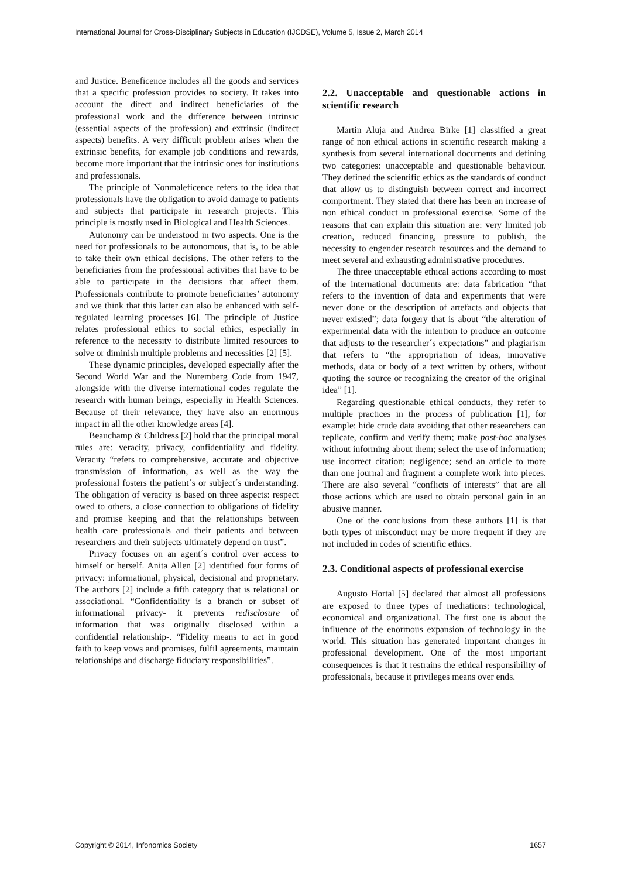International Journal for Cross-Disciplinary Subjects in Education (IJCDSE), Volume 5, Issue 2, March 2014
and Justice. Beneficence includes all the goods and services that a specific profession provides to society. It takes into account the direct and indirect beneficiaries of the professional work and the difference between intrinsic (essential aspects of the profession) and extrinsic (indirect aspects) benefits. A very difficult problem arises when the extrinsic benefits, for example job conditions and rewards, become more important that the intrinsic ones for institutions and professionals.
The principle of Nonmaleficence refers to the idea that professionals have the obligation to avoid damage to patients and subjects that participate in research projects. This principle is mostly used in Biological and Health Sciences.
Autonomy can be understood in two aspects. One is the need for professionals to be autonomous, that is, to be able to take their own ethical decisions. The other refers to the beneficiaries from the professional activities that have to be able to participate in the decisions that affect them. Professionals contribute to promote beneficiaries’ autonomy and we think that this latter can also be enhanced with self-regulated learning processes [6]. The principle of Justice relates professional ethics to social ethics, especially in reference to the necessity to distribute limited resources to solve or diminish multiple problems and necessities [2] [5].
These dynamic principles, developed especially after the Second World War and the Nuremberg Code from 1947, alongside with the diverse international codes regulate the research with human beings, especially in Health Sciences. Because of their relevance, they have also an enormous impact in all the other knowledge areas [4].
Beauchamp & Childress [2] hold that the principal moral rules are: veracity, privacy, confidentiality and fidelity. Veracity “refers to comprehensive, accurate and objective transmission of information, as well as the way the professional fosters the patient´s or subject´s understanding. The obligation of veracity is based on three aspects: respect owed to others, a close connection to obligations of fidelity and promise keeping and that the relationships between health care professionals and their patients and between researchers and their subjects ultimately depend on trust”.
Privacy focuses on an agent´s control over access to himself or herself. Anita Allen [2] identified four forms of privacy: informational, physical, decisional and proprietary. The authors [2] include a fifth category that is relational or associational. “Confidentiality is a branch or subset of informational privacy- it prevents redisclosure of information that was originally disclosed within a confidential relationship-. “Fidelity means to act in good faith to keep vows and promises, fulfil agreements, maintain relationships and discharge fiduciary responsibilities”.
2.2. Unacceptable and questionable actions in scientific research
Martin Aluja and Andrea Birke [1] classified a great range of non ethical actions in scientific research making a synthesis from several international documents and defining two categories: unacceptable and questionable behaviour. They defined the scientific ethics as the standards of conduct that allow us to distinguish between correct and incorrect comportment. They stated that there has been an increase of non ethical conduct in professional exercise. Some of the reasons that can explain this situation are: very limited job creation, reduced financing, pressure to publish, the necessity to engender research resources and the demand to meet several and exhausting administrative procedures.
The three unacceptable ethical actions according to most of the international documents are: data fabrication “that refers to the invention of data and experiments that were never done or the description of artefacts and objects that never existed”; data forgery that is about “the alteration of experimental data with the intention to produce an outcome that adjusts to the researcher´s expectations” and plagiarism that refers to “the appropriation of ideas, innovative methods, data or body of a text written by others, without quoting the source or recognizing the creator of the original idea” [1].
Regarding questionable ethical conducts, they refer to multiple practices in the process of publication [1], for example: hide crude data avoiding that other researchers can replicate, confirm and verify them; make post-hoc analyses without informing about them; select the use of information; use incorrect citation; negligence; send an article to more than one journal and fragment a complete work into pieces. There are also several “conflicts of interests” that are all those actions which are used to obtain personal gain in an abusive manner.
One of the conclusions from these authors [1] is that both types of misconduct may be more frequent if they are not included in codes of scientific ethics.
2.3. Conditional aspects of professional exercise
Augusto Hortal [5] declared that almost all professions are exposed to three types of mediations: technological, economical and organizational. The first one is about the influence of the enormous expansion of technology in the world. This situation has generated important changes in professional development. One of the most important consequences is that it restrains the ethical responsibility of professionals, because it privileges means over ends.
Copyright © 2014, Infonomics Society 1657